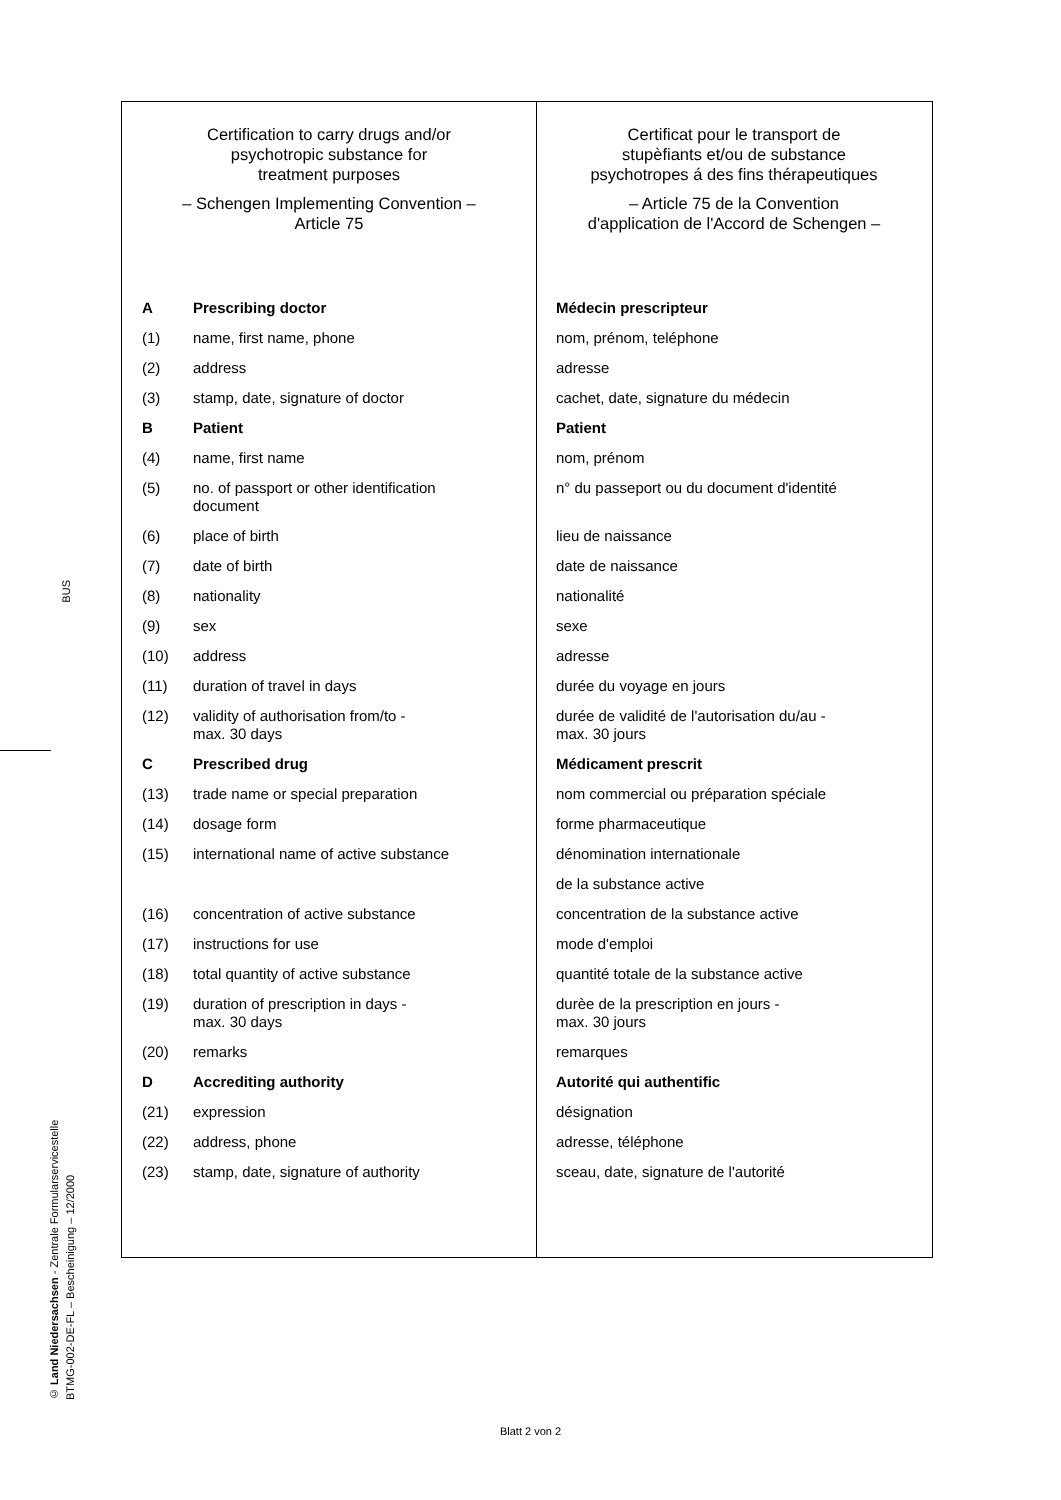BUS
| Certification to carry drugs and/or psychotropic substance for treatment purposes – Schengen Implementing Convention – Article 75 | | Certificat pour le transport de stupèfiants et/ou de substance psychotropes á des fins thérapeutiques – Article 75 de la Convention d'application de l'Accord de Schengen – |
| A | Prescribing doctor | Médecin prescripteur |
| (1) | name, first name, phone | nom, prénom, teléphone |
| (2) | address | adresse |
| (3) | stamp, date, signature of doctor | cachet, date, signature du médecin |
| B | Patient | Patient |
| (4) | name, first name | nom, prénom |
| (5) | no. of passport or other identification document | n° du passeport ou du document d'identité |
| (6) | place of birth | lieu de naissance |
| (7) | date of birth | date de naissance |
| (8) | nationality | nationalité |
| (9) | sex | sexe |
| (10) | address | adresse |
| (11) | duration of travel in days | durée du voyage en jours |
| (12) | validity of authorisation from/to - max. 30 days | durée de validité de l'autorisation du/au - max. 30 jours |
| C | Prescribed drug | Médicament prescrit |
| (13) | trade name or special preparation | nom commercial ou préparation spéciale |
| (14) | dosage form | forme pharmaceutique |
| (15) | international name of active substance | dénomination internationale de la substance active |
| (16) | concentration of active substance | concentration de la substance active |
| (17) | instructions for use | mode d'emploi |
| (18) | total quantity of active substance | quantité totale de la substance active |
| (19) | duration of prescription in days - max. 30 days | durèe de la prescription en jours - max. 30 jours |
| (20) | remarks | remarques |
| D | Accrediting authority | Autorité qui authentific |
| (21) | expression | désignation |
| (22) | address, phone | adresse, téléphone |
| (23) | stamp, date, signature of authority | sceau, date, signature de l'autorité |
© Land Niedersachsen - Zentrale Formularservicestelle
BTMG-002-DE-FL – Bescheinigung – 12/2000
Blatt 2 von 2